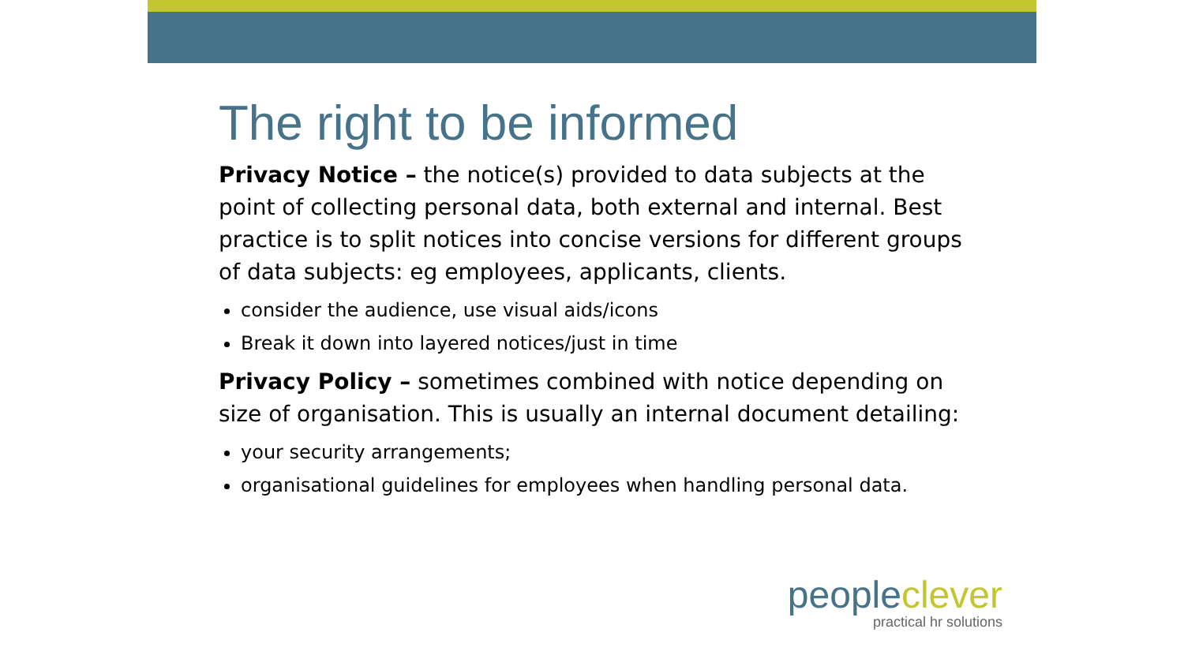The right to be informed
Privacy Notice – the notice(s) provided to data subjects at the point of collecting personal data, both external and internal. Best practice is to split notices into concise versions for different groups of data subjects: eg employees, applicants, clients.
consider the audience, use visual aids/icons
Break it down into layered notices/just in time
Privacy Policy – sometimes combined with notice depending on size of organisation. This is usually an internal document detailing:
your security arrangements;
organisational guidelines for employees when handling personal data.
people clever
practical hr solutions